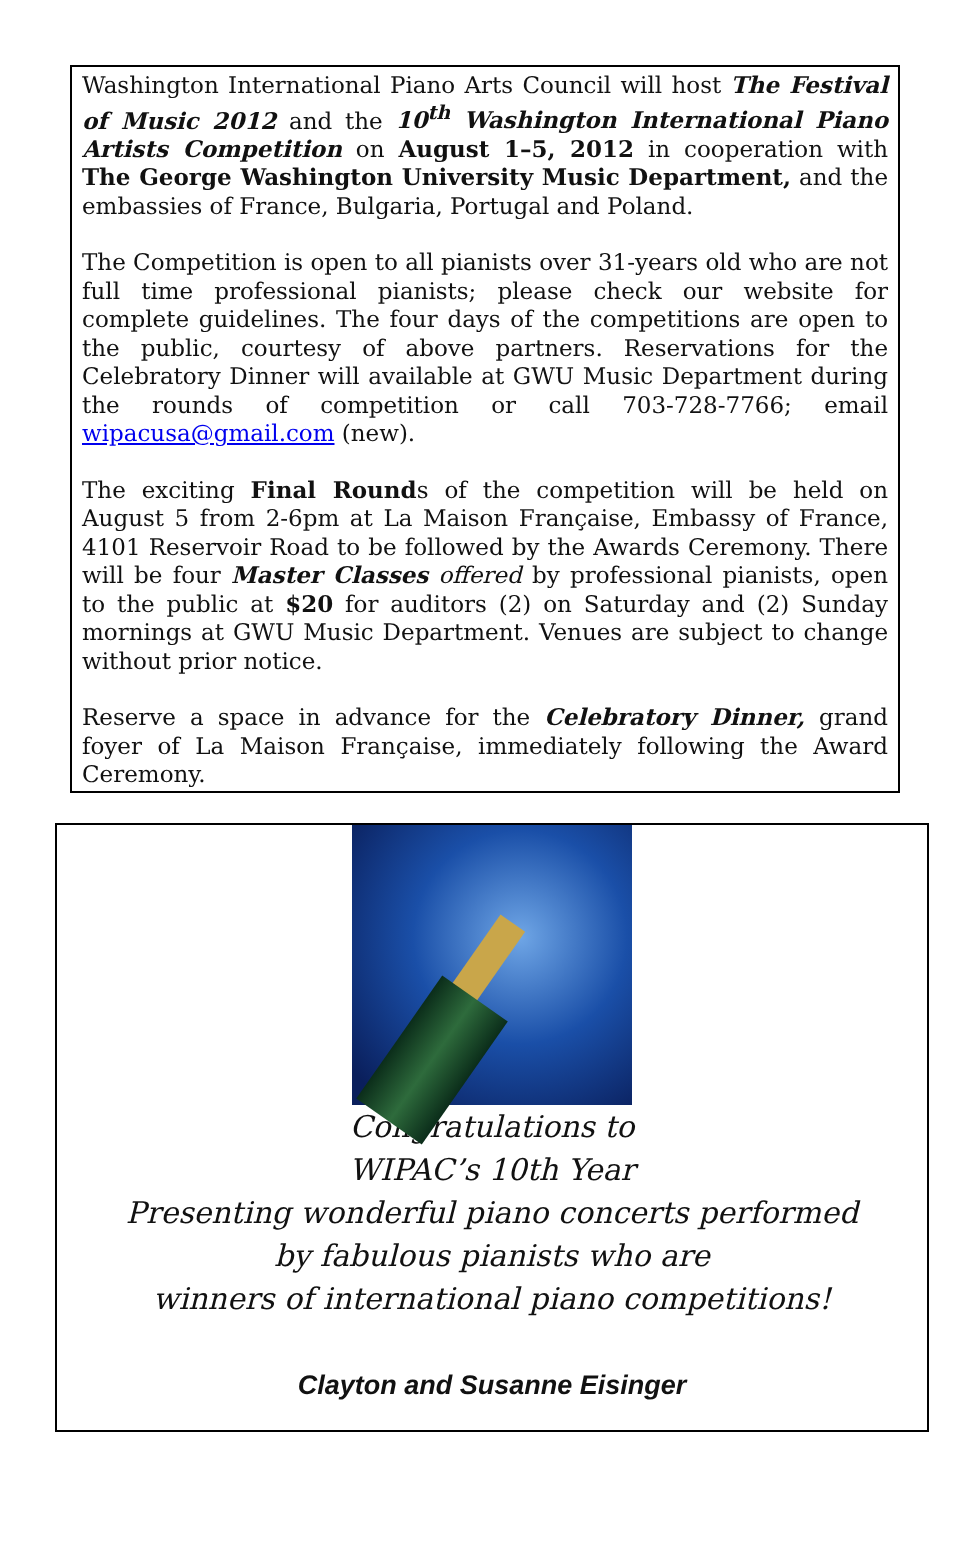Washington International Piano Arts Council will host The Festival of Music 2012 and the 10<sup>th</sup> Washington International Piano Artists Competition on August 1–5, 2012 in cooperation with The George Washington University Music Department, and the embassies of France, Bulgaria, Portugal and Poland.
The Competition is open to all pianists over 31-years old who are not full time professional pianists; please check our website for complete guidelines. The four days of the competitions are open to the public, courtesy of above partners. Reservations for the Celebratory Dinner will available at GWU Music Department during the rounds of competition or call 703-728-7766; email wipacusa@gmail.com (new).
The exciting Final Rounds of the competition will be held on August 5 from 2-6pm at La Maison Française, Embassy of France, 4101 Reservoir Road to be followed by the Awards Ceremony. There will be four Master Classes offered by professional pianists, open to the public at $20 for auditors (2) on Saturday and (2) Sunday mornings at GWU Music Department. Venues are subject to change without prior notice.
Reserve a space in advance for the Celebratory Dinner, grand foyer of La Maison Française, immediately following the Award Ceremony.
Congratulations to
WIPAC’s 10th Year
Presenting wonderful piano concerts performed
by fabulous pianists who are
winners of international piano competitions!
Clayton and Susanne Eisinger